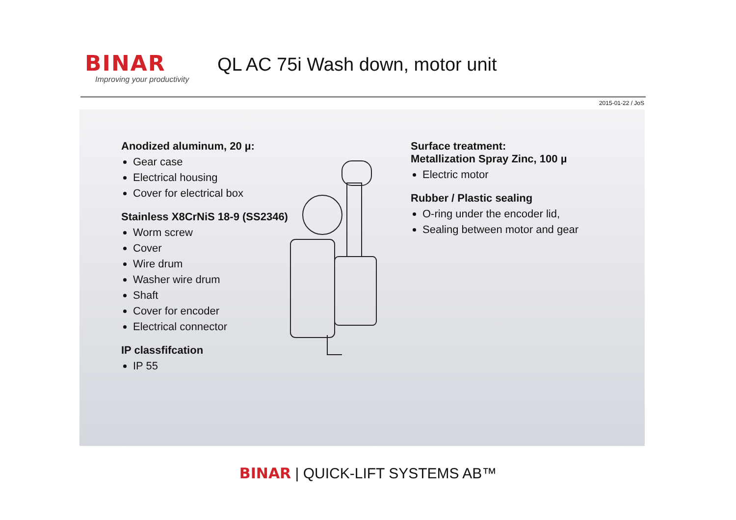BINAR
Improving your productivity
QL AC 75i Wash down, motor unit
2015-01-22 / JoS
Anodized aluminum, 20 µ:
Gear case
Electrical housing
Cover for electrical box
Stainless X8CrNiS 18-9 (SS2346)
Worm screw
Cover
Wire drum
Washer wire drum
Shaft
Cover for encoder
Electrical connector
IP classfifcation
IP 55
Surface treatment:
Metallization Spray Zinc, 100 µ
Electric motor
Rubber / Plastic sealing
O-ring under the encoder lid,
Sealing between motor and gear
BINAR | QUICK-LIFT SYSTEMS AB™